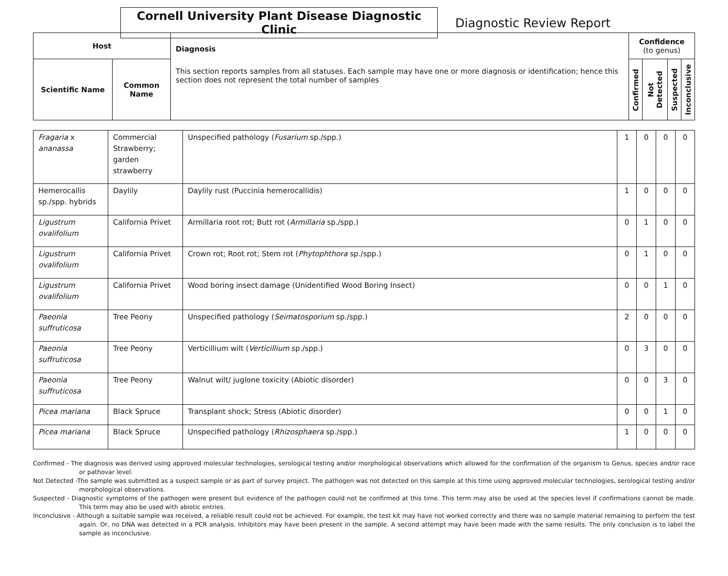Cornell University Plant Disease Diagnostic Clinic
Diagnostic Review Report
| Host | | Diagnosis This section reports samples from all statuses. Each sample may have one or more diagnosis or identification; hence this section does not represent the total number of samples | Confidence (to genus) | | | |
| --- | --- | --- | --- | --- | --- | --- |
| Scientific Name | Common Name | | Confirmed | Not Detected | Suspected | Inconclusive |
| Fragaria x ananassa | Commercial Strawberry; garden strawberry | Unspecified pathology ( Fusarium sp./spp.) | 1 | 0 | 0 | 0 |
| Hemerocallis sp./spp. hybrids | Daylily | Daylily rust (Puccinia hemerocallidis) | 1 | 0 | 0 | 0 |
| Ligustrum ovalifolium | California Privet | Armillaria root rot; Butt rot ( Armillaria sp./spp.) | 0 | 1 | 0 | 0 |
| Ligustrum ovalifolium | California Privet | Crown rot; Root rot; Stem rot ( Phytophthora sp./spp.) | 0 | 1 | 0 | 0 |
| Ligustrum ovalifolium | California Privet | Wood boring insect damage (Unidentified Wood Boring Insect) | 0 | 0 | 1 | 0 |
| Paeonia suffruticosa | Tree Peony | Unspecified pathology ( Seimatosporium sp./spp.) | 2 | 0 | 0 | 0 |
| Paeonia suffruticosa | Tree Peony | Verticillium wilt ( Verticillium sp./spp.) | 0 | 3 | 0 | 0 |
| Paeonia suffruticosa | Tree Peony | Walnut wilt/ juglone toxicity (Abiotic disorder) | 0 | 0 | 3 | 0 |
| Picea mariana | Black Spruce | Transplant shock; Stress (Abiotic disorder) | 0 | 0 | 1 | 0 |
| Picea mariana | Black Spruce | Unspecified pathology ( Rhizosphaera sp./spp.) | 1 | 0 | 0 | 0 |
Confirmed - The diagnosis was derived using approved molecular technologies, serological testing and/or morphological observations which allowed for the confirmation of the organism to Genus, species and/or race or pathovar level.
Not Detected -The sample was submitted as a suspect sample or as part of survey project. The pathogen was not detected on this sample at this time using approved molecular technologies, serological testing and/or morphological observations.
Suspected - Diagnostic symptoms of the pathogen were present but evidence of the pathogen could not be confirmed at this time. This term may also be used at the species level if confirmations cannot be made. This term may also be used with abiotic entries.
Inconclusive - Although a suitable sample was received, a reliable result could not be achieved. For example, the test kit may have not worked correctly and there was no sample material remaining to perform the test again. Or, no DNA was detected in a PCR analysis. Inhibitors may have been present in the sample. A second attempt may have been made with the same results. The only conclusion is to label the sample as inconclusive.